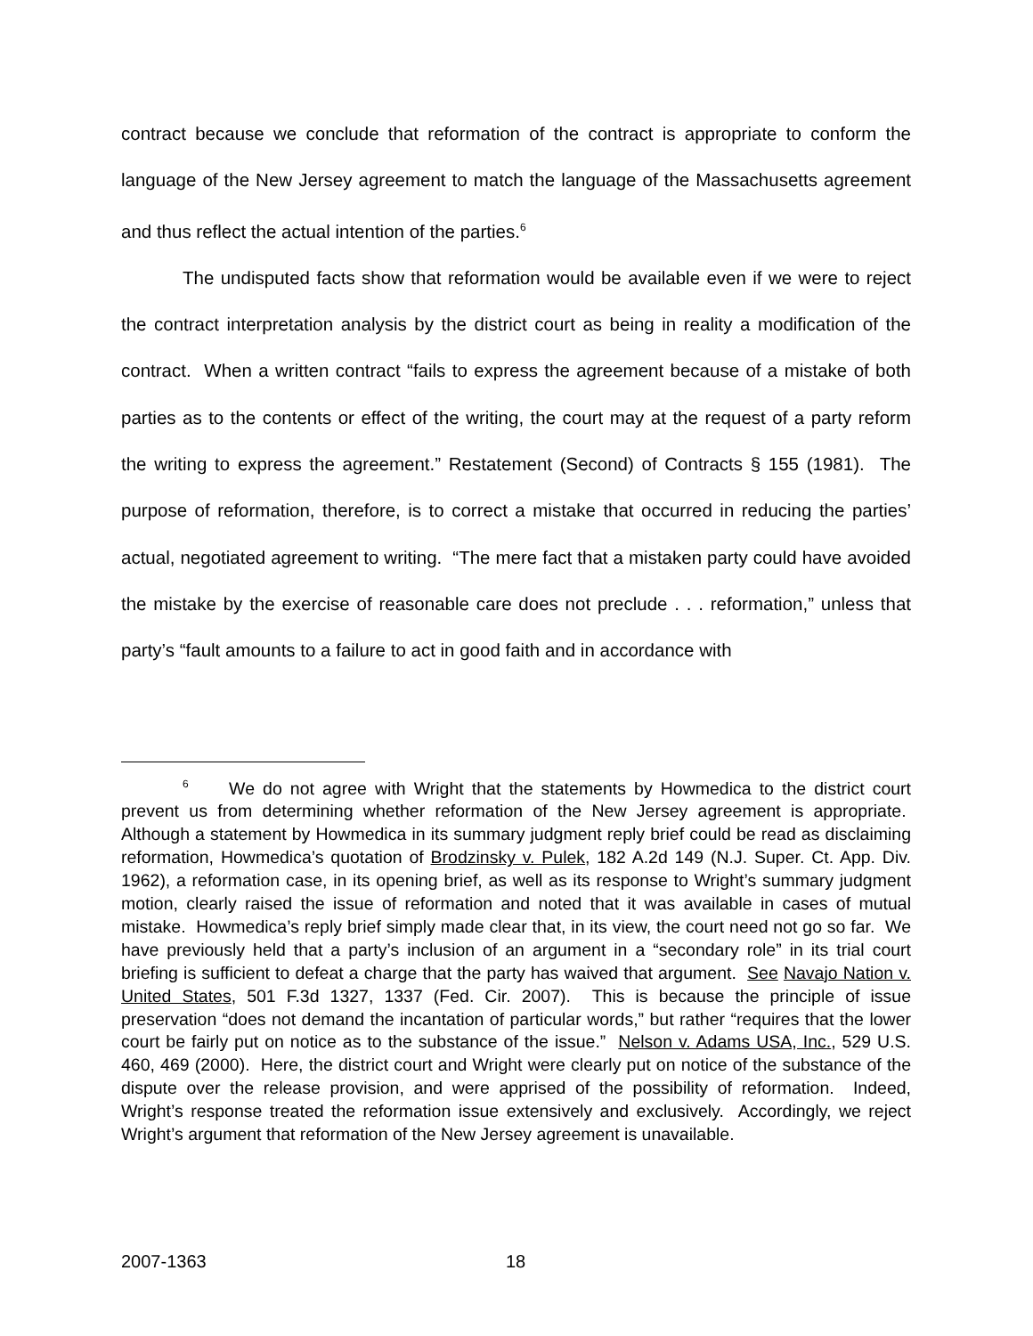contract because we conclude that reformation of the contract is appropriate to conform the language of the New Jersey agreement to match the language of the Massachusetts agreement and thus reflect the actual intention of the parties.<sup>6</sup>
The undisputed facts show that reformation would be available even if we were to reject the contract interpretation analysis by the district court as being in reality a modification of the contract. When a written contract “fails to express the agreement because of a mistake of both parties as to the contents or effect of the writing, the court may at the request of a party reform the writing to express the agreement.” Restatement (Second) of Contracts § 155 (1981). The purpose of reformation, therefore, is to correct a mistake that occurred in reducing the parties’ actual, negotiated agreement to writing. “The mere fact that a mistaken party could have avoided the mistake by the exercise of reasonable care does not preclude . . . reformation,” unless that party’s “fault amounts to a failure to act in good faith and in accordance with
<sup>6</sup> We do not agree with Wright that the statements by Howmedica to the district court prevent us from determining whether reformation of the New Jersey agreement is appropriate. Although a statement by Howmedica in its summary judgment reply brief could be read as disclaiming reformation, Howmedica’s quotation of Brodzinsky v. Pulek, 182 A.2d 149 (N.J. Super. Ct. App. Div. 1962), a reformation case, in its opening brief, as well as its response to Wright’s summary judgment motion, clearly raised the issue of reformation and noted that it was available in cases of mutual mistake. Howmedica’s reply brief simply made clear that, in its view, the court need not go so far. We have previously held that a party’s inclusion of an argument in a “secondary role” in its trial court briefing is sufficient to defeat a charge that the party has waived that argument. See Navajo Nation v. United States, 501 F.3d 1327, 1337 (Fed. Cir. 2007). This is because the principle of issue preservation “does not demand the incantation of particular words,” but rather “requires that the lower court be fairly put on notice as to the substance of the issue.” Nelson v. Adams USA, Inc., 529 U.S. 460, 469 (2000). Here, the district court and Wright were clearly put on notice of the substance of the dispute over the release provision, and were apprised of the possibility of reformation. Indeed, Wright’s response treated the reformation issue extensively and exclusively. Accordingly, we reject Wright’s argument that reformation of the New Jersey agreement is unavailable.
2007-1363 18